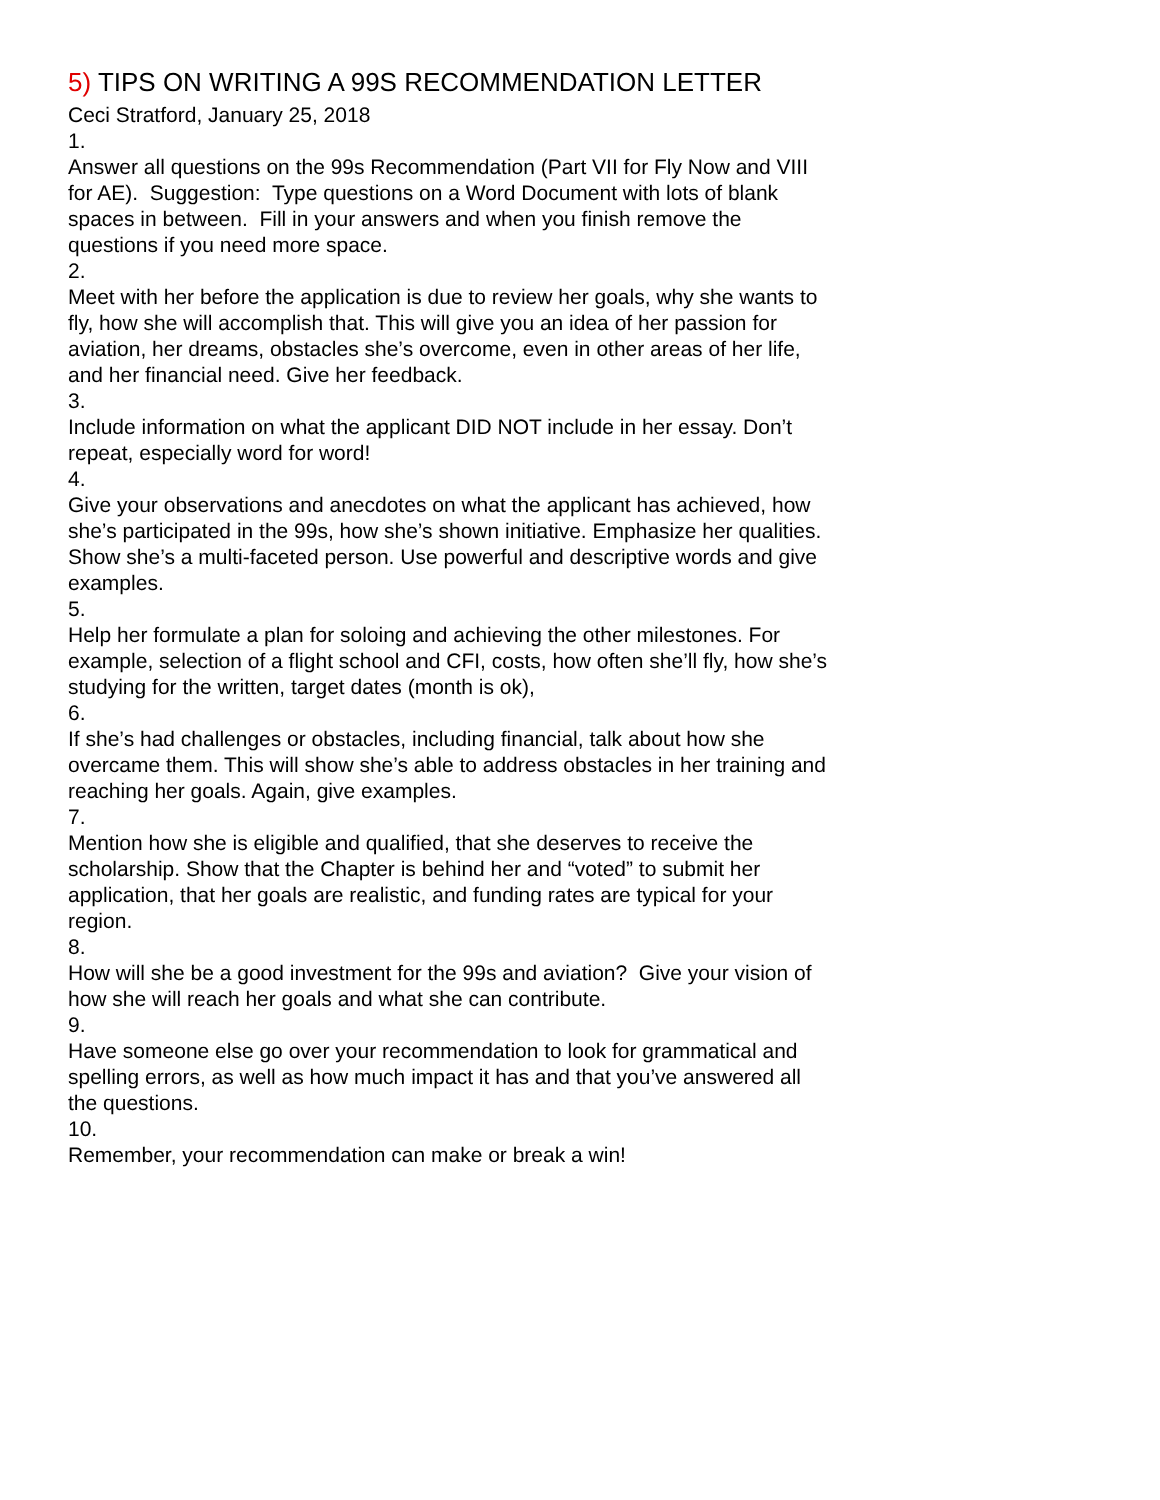5) TIPS ON WRITING A 99S RECOMMENDATION LETTER
Ceci Stratford, January 25, 2018
1.
Answer all questions on the 99s Recommendation (Part VII for Fly Now and VIII for AE). Suggestion: Type questions on a Word Document with lots of blank spaces in between. Fill in your answers and when you finish remove the questions if you need more space.
2.
Meet with her before the application is due to review her goals, why she wants to fly, how she will accomplish that. This will give you an idea of her passion for aviation, her dreams, obstacles she’s overcome, even in other areas of her life, and her financial need. Give her feedback.
3.
Include information on what the applicant DID NOT include in her essay. Don’t repeat, especially word for word!
4.
Give your observations and anecdotes on what the applicant has achieved, how she’s participated in the 99s, how she’s shown initiative. Emphasize her qualities. Show she’s a multi-faceted person. Use powerful and descriptive words and give examples.
5.
Help her formulate a plan for soloing and achieving the other milestones. For example, selection of a flight school and CFI, costs, how often she’ll fly, how she’s studying for the written, target dates (month is ok),
6.
If she’s had challenges or obstacles, including financial, talk about how she overcame them. This will show she’s able to address obstacles in her training and reaching her goals. Again, give examples.
7.
Mention how she is eligible and qualified, that she deserves to receive the scholarship. Show that the Chapter is behind her and “voted” to submit her application, that her goals are realistic, and funding rates are typical for your region.
8.
How will she be a good investment for the 99s and aviation? Give your vision of how she will reach her goals and what she can contribute.
9.
Have someone else go over your recommendation to look for grammatical and spelling errors, as well as how much impact it has and that you’ve answered all the questions.
10.
Remember, your recommendation can make or break a win!